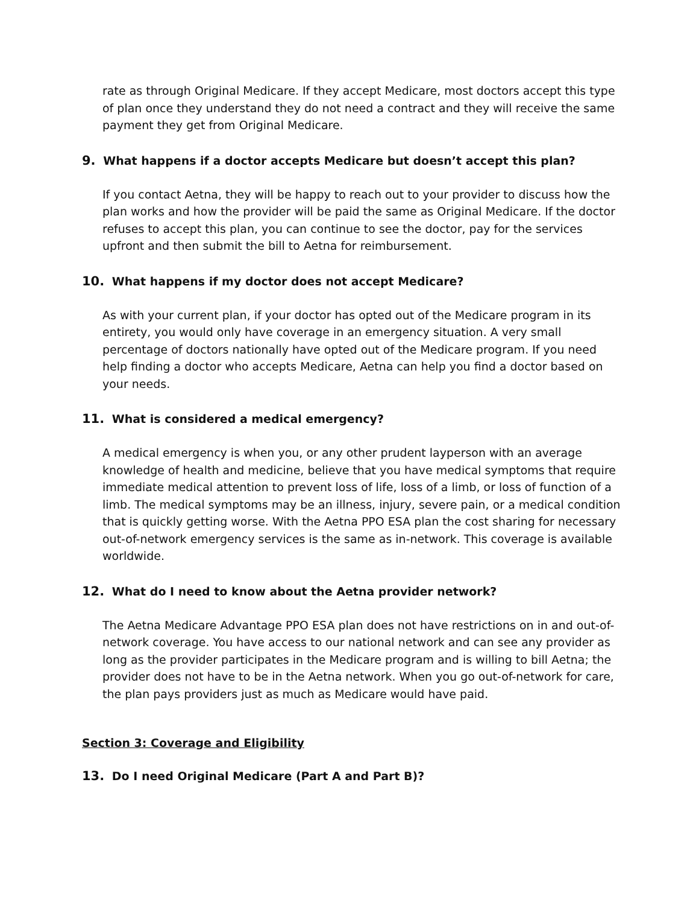rate as through Original Medicare. If they accept Medicare, most doctors accept this type of plan once they understand they do not need a contract and they will receive the same payment they get from Original Medicare.
9. What happens if a doctor accepts Medicare but doesn’t accept this plan?
If you contact Aetna, they will be happy to reach out to your provider to discuss how the plan works and how the provider will be paid the same as Original Medicare. If the doctor refuses to accept this plan, you can continue to see the doctor, pay for the services upfront and then submit the bill to Aetna for reimbursement.
10. What happens if my doctor does not accept Medicare?
As with your current plan, if your doctor has opted out of the Medicare program in its entirety, you would only have coverage in an emergency situation. A very small percentage of doctors nationally have opted out of the Medicare program. If you need help finding a doctor who accepts Medicare, Aetna can help you find a doctor based on your needs.
11. What is considered a medical emergency?
A medical emergency is when you, or any other prudent layperson with an average knowledge of health and medicine, believe that you have medical symptoms that require immediate medical attention to prevent loss of life, loss of a limb, or loss of function of a limb. The medical symptoms may be an illness, injury, severe pain, or a medical condition that is quickly getting worse. With the Aetna PPO ESA plan the cost sharing for necessary out-of-network emergency services is the same as in-network. This coverage is available worldwide.
12. What do I need to know about the Aetna provider network?
The Aetna Medicare Advantage PPO ESA plan does not have restrictions on in and out-of-network coverage. You have access to our national network and can see any provider as long as the provider participates in the Medicare program and is willing to bill Aetna; the provider does not have to be in the Aetna network. When you go out-of-network for care, the plan pays providers just as much as Medicare would have paid.
Section 3: Coverage and Eligibility
13. Do I need Original Medicare (Part A and Part B)?